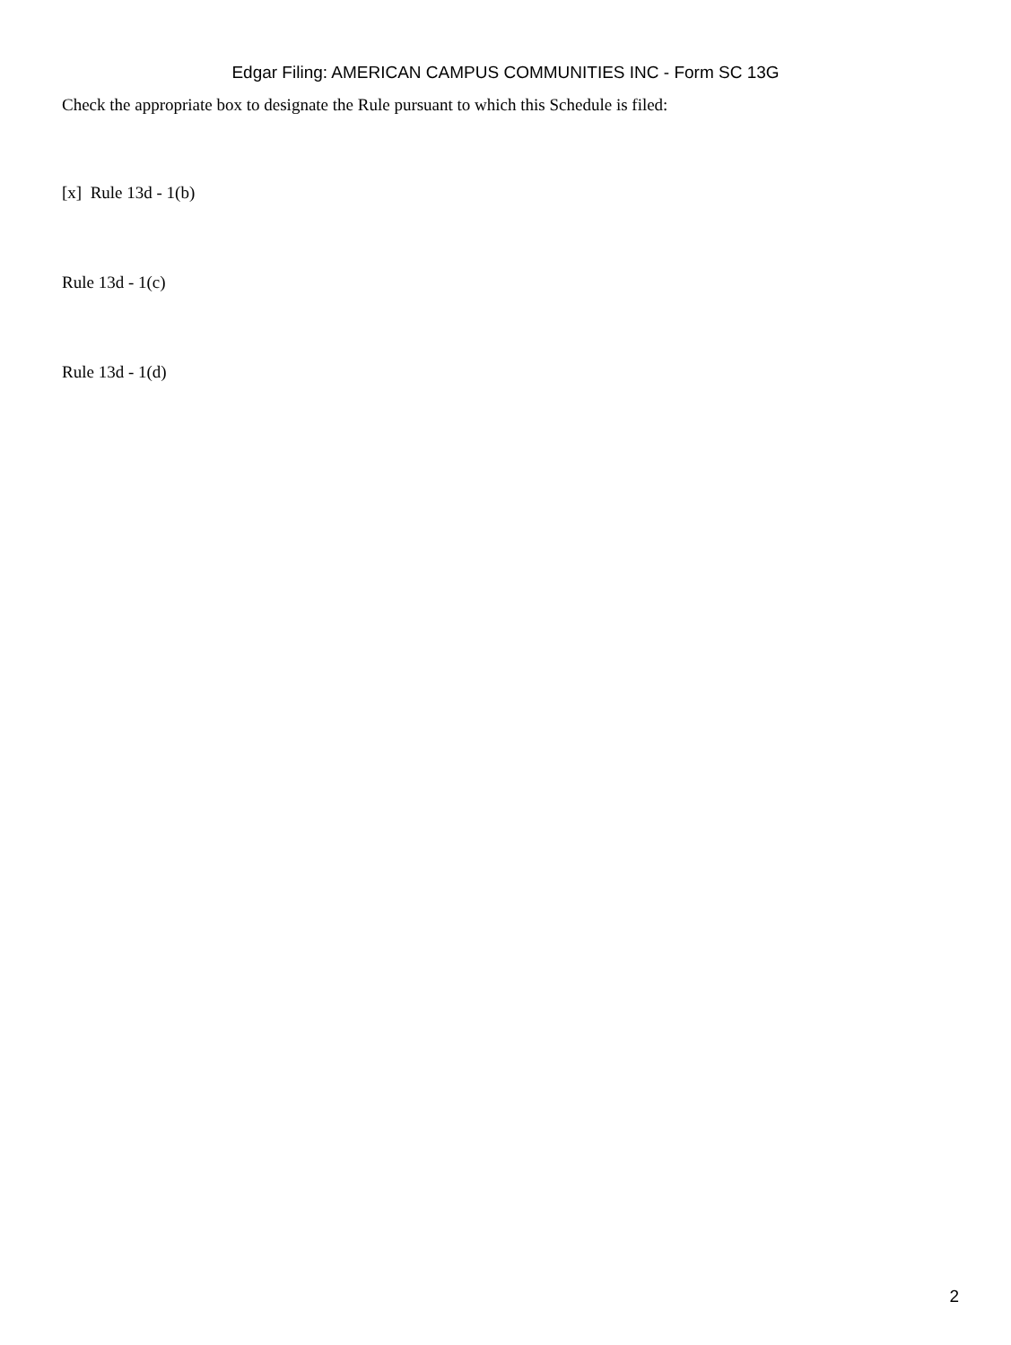Edgar Filing: AMERICAN CAMPUS COMMUNITIES INC - Form SC 13G
Check the appropriate box to designate the Rule pursuant to which this Schedule is filed:
[x] Rule 13d - 1(b)
Rule 13d - 1(c)
Rule 13d - 1(d)
2